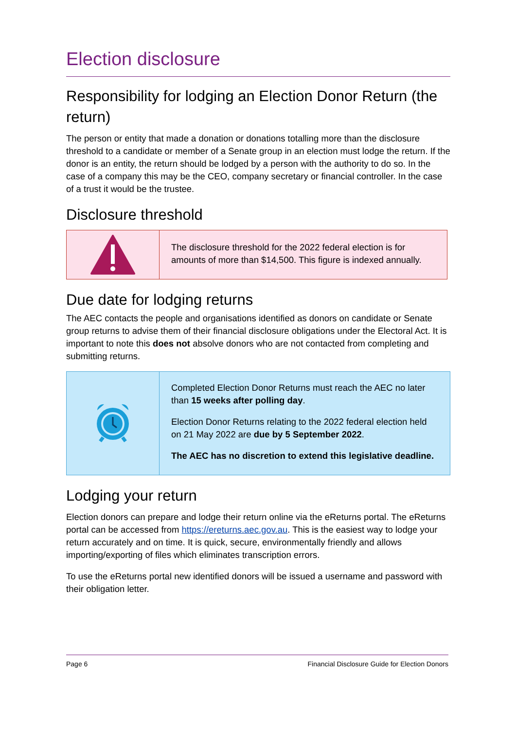Election disclosure
Responsibility for lodging an Election Donor Return (the return)
The person or entity that made a donation or donations totalling more than the disclosure threshold to a candidate or member of a Senate group in an election must lodge the return. If the donor is an entity, the return should be lodged by a person with the authority to do so. In the case of a company this may be the CEO, company secretary or financial controller. In the case of a trust it would be the trustee.
Disclosure threshold
The disclosure threshold for the 2022 federal election is for amounts of more than $14,500. This figure is indexed annually.
Due date for lodging returns
The AEC contacts the people and organisations identified as donors on candidate or Senate group returns to advise them of their financial disclosure obligations under the Electoral Act. It is important to note this does not absolve donors who are not contacted from completing and submitting returns.
Completed Election Donor Returns must reach the AEC no later than 15 weeks after polling day.
Election Donor Returns relating to the 2022 federal election held on 21 May 2022 are due by 5 September 2022.
The AEC has no discretion to extend this legislative deadline.
Lodging your return
Election donors can prepare and lodge their return online via the eReturns portal. The eReturns portal can be accessed from https://ereturns.aec.gov.au. This is the easiest way to lodge your return accurately and on time. It is quick, secure, environmentally friendly and allows importing/exporting of files which eliminates transcription errors.
To use the eReturns portal new identified donors will be issued a username and password with their obligation letter.
Page 6 Financial Disclosure Guide for Election Donors